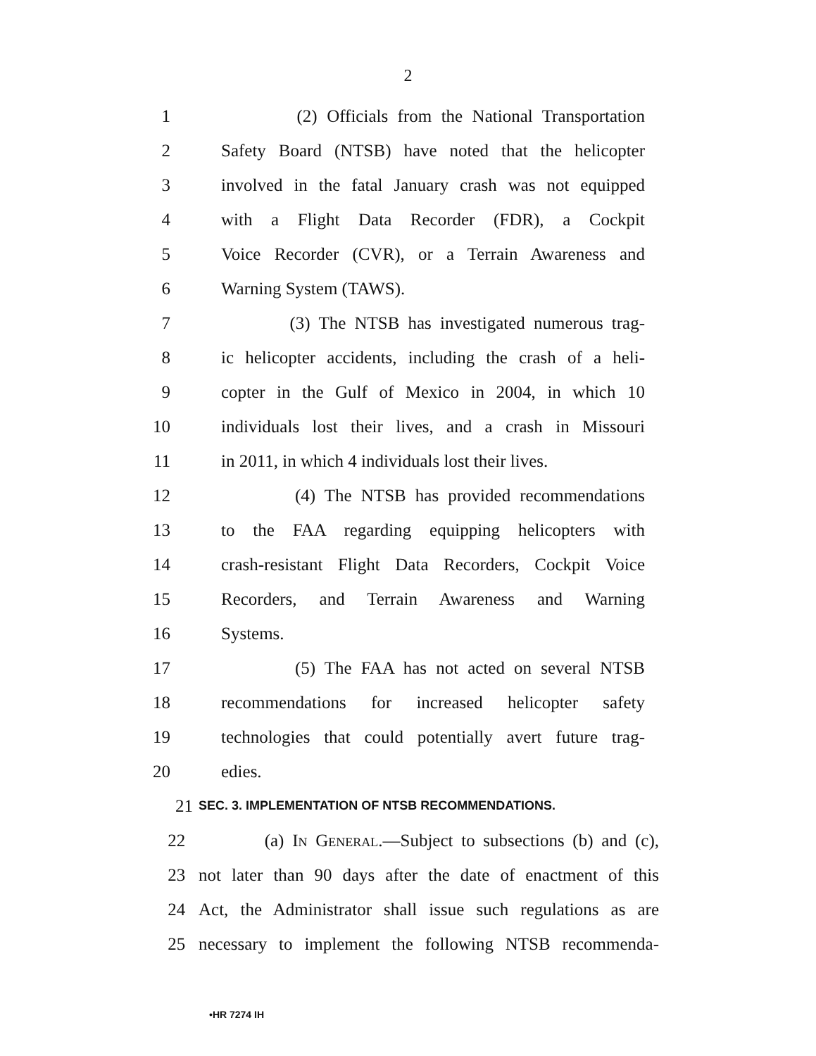2
1 (2) Officials from the National Transportation
2 Safety Board (NTSB) have noted that the helicopter
3 involved in the fatal January crash was not equipped
4 with a Flight Data Recorder (FDR), a Cockpit
5 Voice Recorder (CVR), or a Terrain Awareness and
6 Warning System (TAWS).
7 (3) The NTSB has investigated numerous trag-
8 ic helicopter accidents, including the crash of a heli-
9 copter in the Gulf of Mexico in 2004, in which 10
10 individuals lost their lives, and a crash in Missouri
11 in 2011, in which 4 individuals lost their lives.
12 (4) The NTSB has provided recommendations
13 to the FAA regarding equipping helicopters with
14 crash-resistant Flight Data Recorders, Cockpit Voice
15 Recorders, and Terrain Awareness and Warning
16 Systems.
17 (5) The FAA has not acted on several NTSB
18 recommendations for increased helicopter safety
19 technologies that could potentially avert future trag-
20 edies.
21 SEC. 3. IMPLEMENTATION OF NTSB RECOMMENDATIONS.
22 (a) IN GENERAL.—Subject to subsections (b) and (c),
23 not later than 90 days after the date of enactment of this
24 Act, the Administrator shall issue such regulations as are
25 necessary to implement the following NTSB recommenda-
•HR 7274 IH